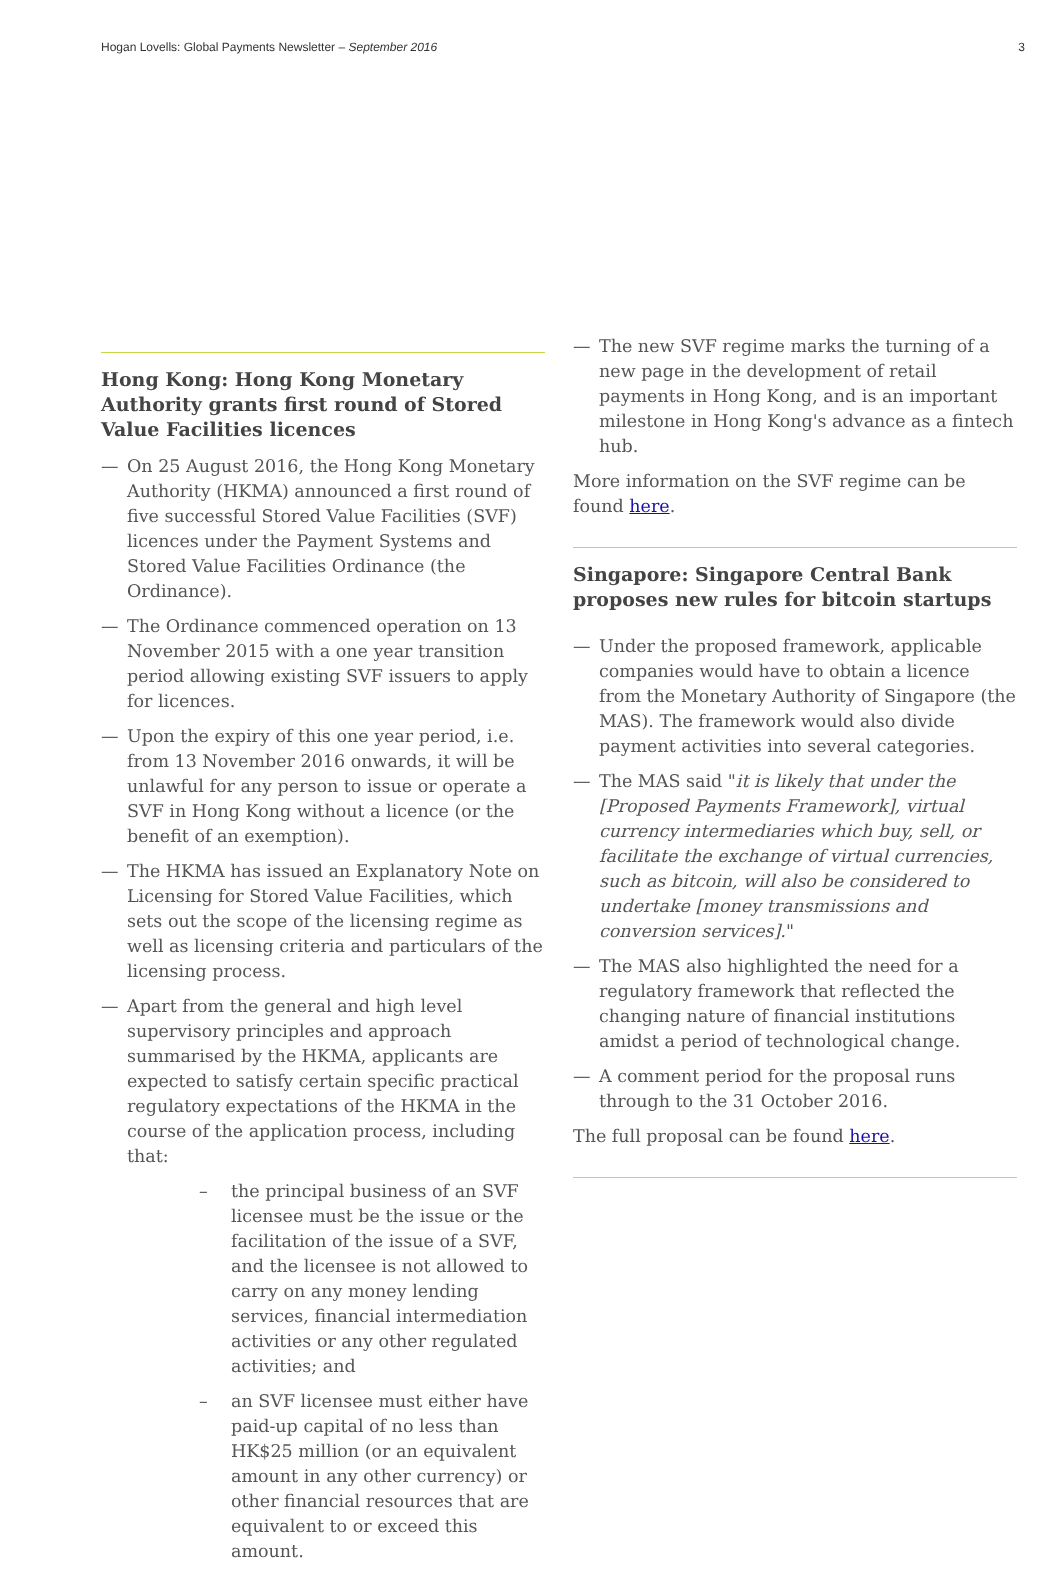Hogan Lovells: Global Payments Newsletter – September 2016 3
Hong Kong: Hong Kong Monetary Authority grants first round of Stored Value Facilities licences
— On 25 August 2016, the Hong Kong Monetary Authority (HKMA) announced a first round of five successful Stored Value Facilities (SVF) licences under the Payment Systems and Stored Value Facilities Ordinance (the Ordinance).
— The Ordinance commenced operation on 13 November 2015 with a one year transition period allowing existing SVF issuers to apply for licences.
— Upon the expiry of this one year period, i.e. from 13 November 2016 onwards, it will be unlawful for any person to issue or operate a SVF in Hong Kong without a licence (or the benefit of an exemption).
— The HKMA has issued an Explanatory Note on Licensing for Stored Value Facilities, which sets out the scope of the licensing regime as well as licensing criteria and particulars of the licensing process.
— Apart from the general and high level supervisory principles and approach summarised by the HKMA, applicants are expected to satisfy certain specific practical regulatory expectations of the HKMA in the course of the application process, including that:
– the principal business of an SVF licensee must be the issue or the facilitation of the issue of a SVF, and the licensee is not allowed to carry on any money lending services, financial intermediation activities or any other regulated activities; and
– an SVF licensee must either have paid-up capital of no less than HK$25 million (or an equivalent amount in any other currency) or other financial resources that are equivalent to or exceed this amount.
— The new SVF regime marks the turning of a new page in the development of retail payments in Hong Kong, and is an important milestone in Hong Kong's advance as a fintech hub.
More information on the SVF regime can be found here.
Singapore: Singapore Central Bank proposes new rules for bitcoin startups
— Under the proposed framework, applicable companies would have to obtain a licence from the Monetary Authority of Singapore (the MAS). The framework would also divide payment activities into several categories.
— The MAS said "it is likely that under the [Proposed Payments Framework], virtual currency intermediaries which buy, sell, or facilitate the exchange of virtual currencies, such as bitcoin, will also be considered to undertake [money transmissions and conversion services]."
— The MAS also highlighted the need for a regulatory framework that reflected the changing nature of financial institutions amidst a period of technological change.
— A comment period for the proposal runs through to the 31 October 2016.
The full proposal can be found here.